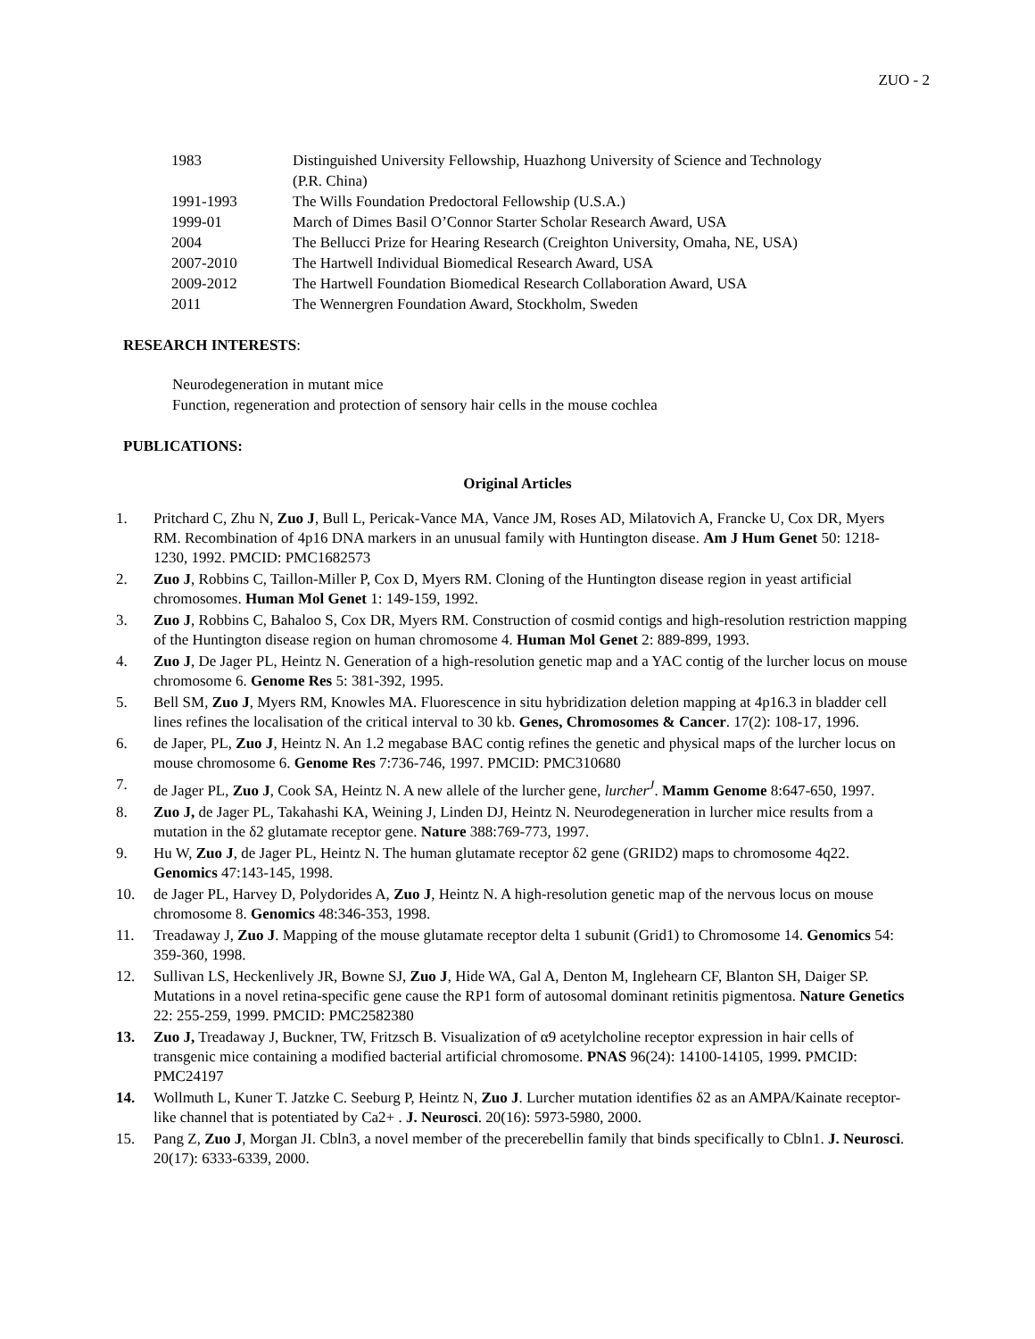ZUO - 2
1983 Distinguished University Fellowship, Huazhong University of Science and Technology
(P.R. China)
1991-1993 The Wills Foundation Predoctoral Fellowship (U.S.A.)
1999-01 March of Dimes Basil O’Connor Starter Scholar Research Award, USA
2004 The Bellucci Prize for Hearing Research (Creighton University, Omaha, NE, USA)
2007-2010 The Hartwell Individual Biomedical Research Award, USA
2009-2012 The Hartwell Foundation Biomedical Research Collaboration Award, USA
2011 The Wennergren Foundation Award, Stockholm, Sweden
RESEARCH INTERESTS:
Neurodegeneration in mutant mice
Function, regeneration and protection of sensory hair cells in the mouse cochlea
PUBLICATIONS:
Original Articles
1. Pritchard C, Zhu N, Zuo J, Bull L, Pericak-Vance MA, Vance JM, Roses AD, Milatovich A, Francke U, Cox DR, Myers RM. Recombination of 4p16 DNA markers in an unusual family with Huntington disease. Am J Hum Genet 50: 1218-1230, 1992. PMCID: PMC1682573
2. Zuo J, Robbins C, Taillon-Miller P, Cox D, Myers RM. Cloning of the Huntington disease region in yeast artificial chromosomes. Human Mol Genet 1: 149-159, 1992.
3. Zuo J, Robbins C, Bahaloo S, Cox DR, Myers RM. Construction of cosmid contigs and high-resolution restriction mapping of the Huntington disease region on human chromosome 4. Human Mol Genet 2: 889-899, 1993.
4. Zuo J, De Jager PL, Heintz N. Generation of a high-resolution genetic map and a YAC contig of the lurcher locus on mouse chromosome 6. Genome Res 5: 381-392, 1995.
5. Bell SM, Zuo J, Myers RM, Knowles MA. Fluorescence in situ hybridization deletion mapping at 4p16.3 in bladder cell lines refines the localisation of the critical interval to 30 kb. Genes, Chromosomes & Cancer. 17(2): 108-17, 1996.
6. de Japer, PL, Zuo J, Heintz N. An 1.2 megabase BAC contig refines the genetic and physical maps of the lurcher locus on mouse chromosome 6. Genome Res 7:736-746, 1997. PMCID: PMC310680
7. de Jager PL, Zuo J, Cook SA, Heintz N. A new allele of the lurcher gene, lurcher<sup>J</sup>. Mamm Genome 8:647-650, 1997.
8. Zuo J, de Jager PL, Takahashi KA, Weining J, Linden DJ, Heintz N. Neurodegeneration in lurcher mice results from a mutation in the δ2 glutamate receptor gene. Nature 388:769-773, 1997.
9. Hu W, Zuo J, de Jager PL, Heintz N. The human glutamate receptor δ2 gene (GRID2) maps to chromosome 4q22. Genomics 47:143-145, 1998.
10. de Jager PL, Harvey D, Polydorides A, Zuo J, Heintz N. A high-resolution genetic map of the nervous locus on mouse chromosome 8. Genomics 48:346-353, 1998.
11. Treadaway J, Zuo J. Mapping of the mouse glutamate receptor delta 1 subunit (Grid1) to Chromosome 14. Genomics 54: 359-360, 1998.
12. Sullivan LS, Heckenlively JR, Bowne SJ, Zuo J, Hide WA, Gal A, Denton M, Inglehearn CF, Blanton SH, Daiger SP. Mutations in a novel retina-specific gene cause the RP1 form of autosomal dominant retinitis pigmentosa. Nature Genetics 22: 255-259, 1999. PMCID: PMC2582380
13. Zuo J, Treadaway J, Buckner, TW, Fritzsch B. Visualization of α9 acetylcholine receptor expression in hair cells of transgenic mice containing a modified bacterial artificial chromosome. PNAS 96(24): 14100-14105, 1999. PMCID: PMC24197
14. Wollmuth L, Kuner T. Jatzke C. Seeburg P, Heintz N, Zuo J. Lurcher mutation identifies δ2 as an AMPA/Kainate receptor-like channel that is potentiated by Ca2+ . J. Neurosci. 20(16): 5973-5980, 2000.
15. Pang Z, Zuo J, Morgan JI. Cbln3, a novel member of the precerebellin family that binds specifically to Cbln1. J. Neurosci. 20(17): 6333-6339, 2000.